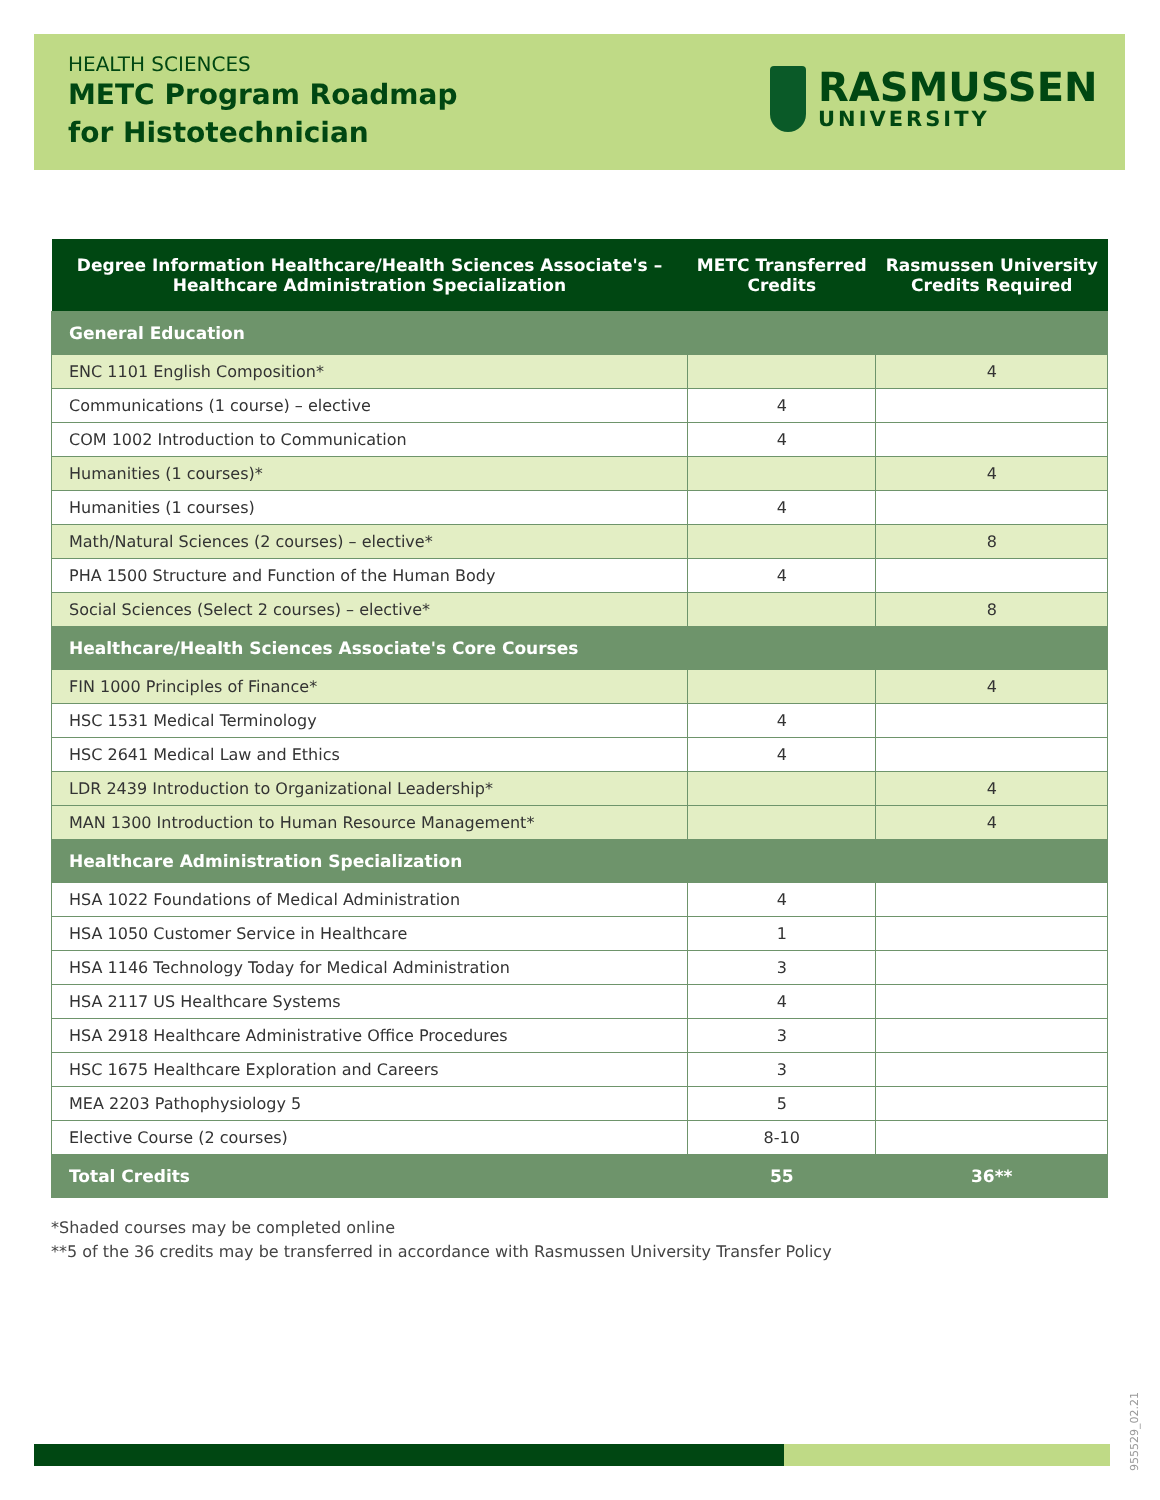HEALTH SCIENCES
METC Program Roadmap
for Histotechnician
RASMUSSEN
UNIVERSITY
| Degree Information Healthcare/Health Sciences Associate's – Healthcare Administration Specialization | METC Transferred Credits | Rasmussen University Credits Required |
| --- | --- | --- |
| General Education | | |
| ENC 1101 English Composition* | | 4 |
| Communications (1 course) – elective | 4 | |
| COM 1002 Introduction to Communication | 4 | |
| Humanities (1 courses)* | | 4 |
| Humanities (1 courses) | 4 | |
| Math/Natural Sciences (2 courses) – elective* | | 8 |
| PHA 1500 Structure and Function of the Human Body | 4 | |
| Social Sciences (Select 2 courses) – elective* | | 8 |
| Healthcare/Health Sciences Associate's Core Courses | | |
| FIN 1000 Principles of Finance* | | 4 |
| HSC 1531 Medical Terminology | 4 | |
| HSC 2641 Medical Law and Ethics | 4 | |
| LDR 2439 Introduction to Organizational Leadership* | | 4 |
| MAN 1300 Introduction to Human Resource Management* | | 4 |
| Healthcare Administration Specialization | | |
| HSA 1022 Foundations of Medical Administration | 4 | |
| HSA 1050 Customer Service in Healthcare | 1 | |
| HSA 1146 Technology Today for Medical Administration | 3 | |
| HSA 2117 US Healthcare Systems | 4 | |
| HSA 2918 Healthcare Administrative Office Procedures | 3 | |
| HSC 1675 Healthcare Exploration and Careers | 3 | |
| MEA 2203 Pathophysiology 5 | 5 | |
| Elective Course (2 courses) | 8-10 | |
| Total Credits | 55 | 36** |
*Shaded courses may be completed online
**5 of the 36 credits may be transferred in accordance with Rasmussen University Transfer Policy
955529_02.21